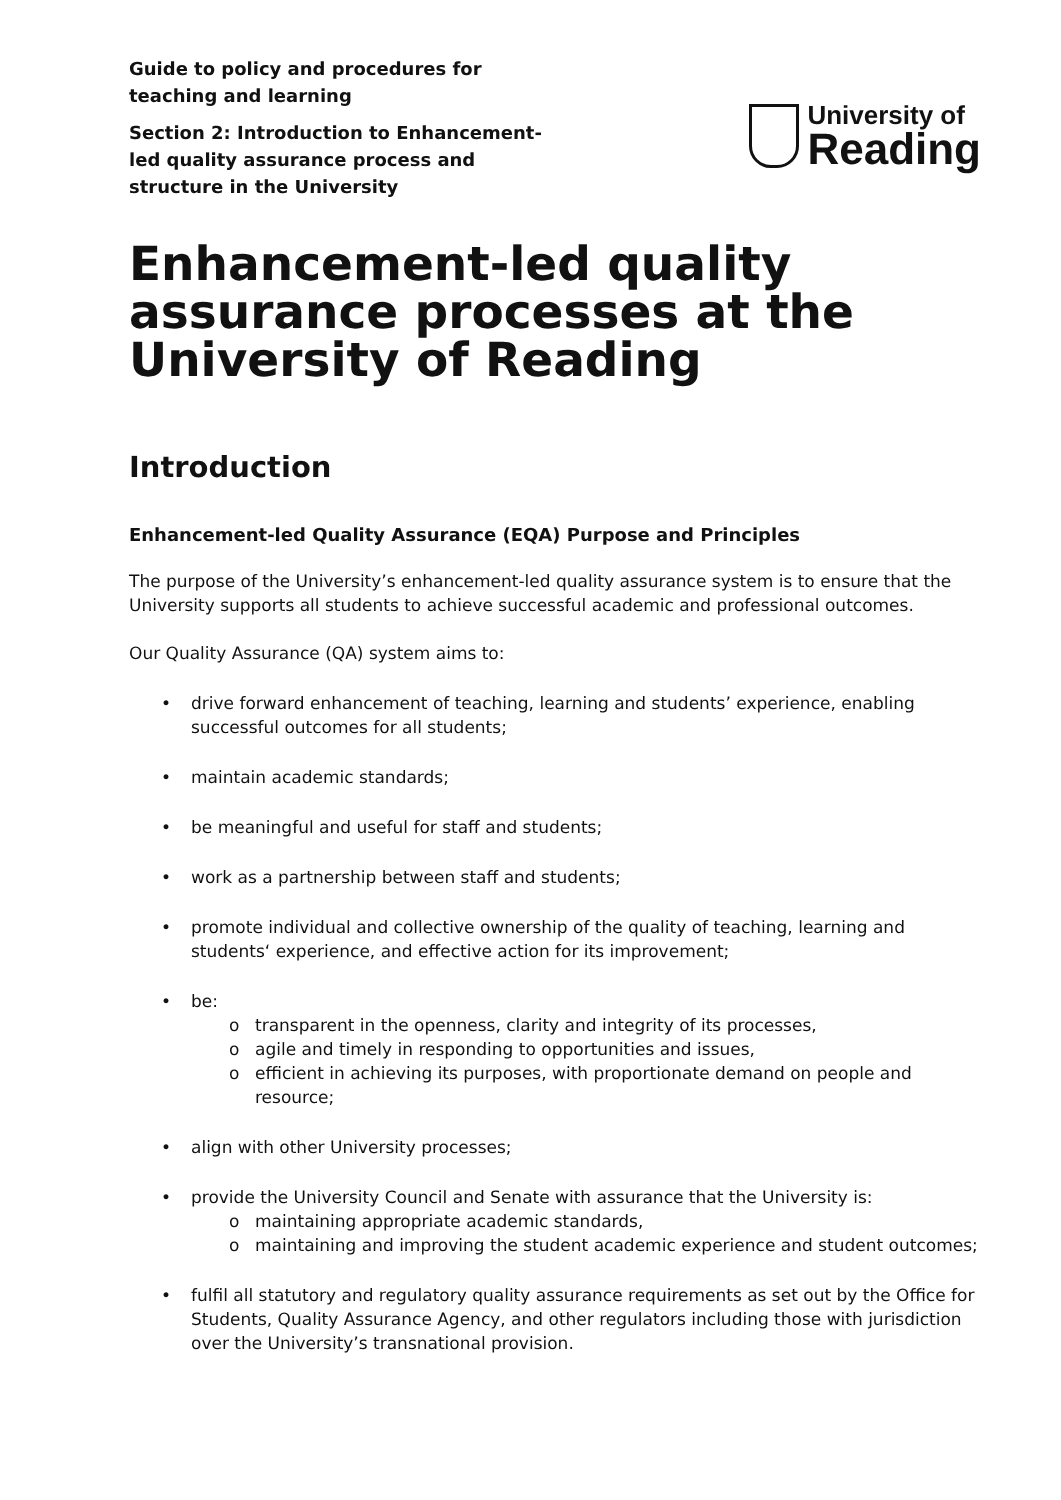Guide to policy and procedures for teaching and learning
Section 2: Introduction to Enhancement-led quality assurance process and structure in the University
University of
Reading
Enhancement-led quality assurance processes at the University of Reading
Introduction
Enhancement-led Quality Assurance (EQA) Purpose and Principles
The purpose of the University’s enhancement-led quality assurance system is to ensure that the University supports all students to achieve successful academic and professional outcomes.
Our Quality Assurance (QA) system aims to:
drive forward enhancement of teaching, learning and students’ experience, enabling successful outcomes for all students;
maintain academic standards;
be meaningful and useful for staff and students;
work as a partnership between staff and students;
promote individual and collective ownership of the quality of teaching, learning and students‘ experience, and effective action for its improvement;
be:
transparent in the openness, clarity and integrity of its processes,
agile and timely in responding to opportunities and issues,
efficient in achieving its purposes, with proportionate demand on people and resource;
align with other University processes;
provide the University Council and Senate with assurance that the University is:
maintaining appropriate academic standards,
maintaining and improving the student academic experience and student outcomes;
fulfil all statutory and regulatory quality assurance requirements as set out by the Office for Students, Quality Assurance Agency, and other regulators including those with jurisdiction over the University’s transnational provision.